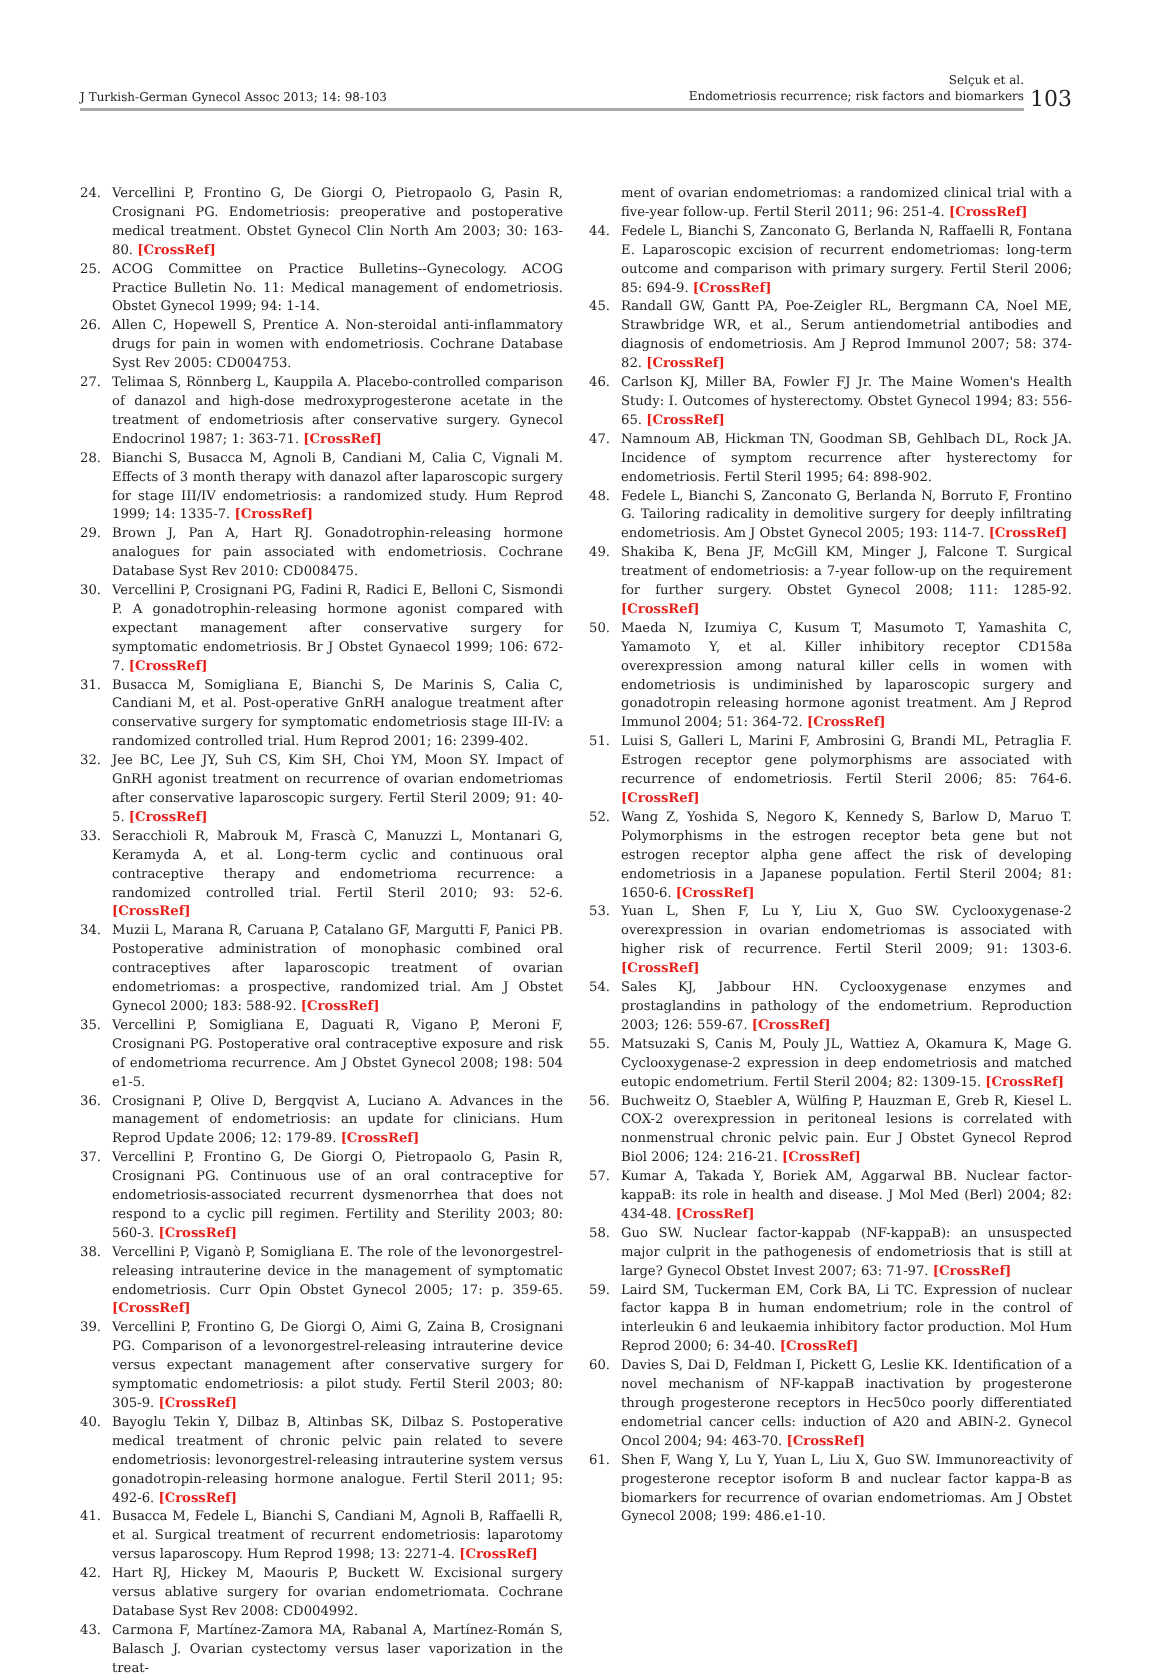J Turkish-German Gynecol Assoc 2013; 14: 98-103
Selçuk et al.
Endometriosis recurrence; risk factors and biomarkers
103
24. Vercellini P, Frontino G, De Giorgi O, Pietropaolo G, Pasin R, Crosignani PG. Endometriosis: preoperative and postoperative medical treatment. Obstet Gynecol Clin North Am 2003; 30: 163-80. [CrossRef]
25. ACOG Committee on Practice Bulletins--Gynecology. ACOG Practice Bulletin No. 11: Medical management of endometriosis. Obstet Gynecol 1999; 94: 1-14.
26. Allen C, Hopewell S, Prentice A. Non-steroidal anti-inflammatory drugs for pain in women with endometriosis. Cochrane Database Syst Rev 2005: CD004753.
27. Telimaa S, Rönnberg L, Kauppila A. Placebo-controlled comparison of danazol and high-dose medroxyprogesterone acetate in the treatment of endometriosis after conservative surgery. Gynecol Endocrinol 1987; 1: 363-71. [CrossRef]
28. Bianchi S, Busacca M, Agnoli B, Candiani M, Calia C, Vignali M. Effects of 3 month therapy with danazol after laparoscopic surgery for stage III/IV endometriosis: a randomized study. Hum Reprod 1999; 14: 1335-7. [CrossRef]
29. Brown J, Pan A, Hart RJ. Gonadotrophin-releasing hormone analogues for pain associated with endometriosis. Cochrane Database Syst Rev 2010: CD008475.
30. Vercellini P, Crosignani PG, Fadini R, Radici E, Belloni C, Sismondi P. A gonadotrophin-releasing hormone agonist compared with expectant management after conservative surgery for symptomatic endometriosis. Br J Obstet Gynaecol 1999; 106: 672-7. [CrossRef]
31. Busacca M, Somigliana E, Bianchi S, De Marinis S, Calia C, Candiani M, et al. Post-operative GnRH analogue treatment after conservative surgery for symptomatic endometriosis stage III-IV: a randomized controlled trial. Hum Reprod 2001; 16: 2399-402.
32. Jee BC, Lee JY, Suh CS, Kim SH, Choi YM, Moon SY. Impact of GnRH agonist treatment on recurrence of ovarian endometriomas after conservative laparoscopic surgery. Fertil Steril 2009; 91: 40-5. [CrossRef]
33. Seracchioli R, Mabrouk M, Frascà C, Manuzzi L, Montanari G, Keramyda A, et al. Long-term cyclic and continuous oral contraceptive therapy and endometrioma recurrence: a randomized controlled trial. Fertil Steril 2010; 93: 52-6. [CrossRef]
34. Muzii L, Marana R, Caruana P, Catalano GF, Margutti F, Panici PB. Postoperative administration of monophasic combined oral contraceptives after laparoscopic treatment of ovarian endometriomas: a prospective, randomized trial. Am J Obstet Gynecol 2000; 183: 588-92. [CrossRef]
35. Vercellini P, Somigliana E, Daguati R, Vigano P, Meroni F, Crosignani PG. Postoperative oral contraceptive exposure and risk of endometrioma recurrence. Am J Obstet Gynecol 2008; 198: 504 e1-5.
36. Crosignani P, Olive D, Bergqvist A, Luciano A. Advances in the management of endometriosis: an update for clinicians. Hum Reprod Update 2006; 12: 179-89. [CrossRef]
37. Vercellini P, Frontino G, De Giorgi O, Pietropaolo G, Pasin R, Crosignani PG. Continuous use of an oral contraceptive for endometriosis-associated recurrent dysmenorrhea that does not respond to a cyclic pill regimen. Fertility and Sterility 2003; 80: 560-3. [CrossRef]
38. Vercellini P, Viganò P, Somigliana E. The role of the levonorgestrel-releasing intrauterine device in the management of symptomatic endometriosis. Curr Opin Obstet Gynecol 2005; 17: p. 359-65. [CrossRef]
39. Vercellini P, Frontino G, De Giorgi O, Aimi G, Zaina B, Crosignani PG. Comparison of a levonorgestrel-releasing intrauterine device versus expectant management after conservative surgery for symptomatic endometriosis: a pilot study. Fertil Steril 2003; 80: 305-9. [CrossRef]
40. Bayoglu Tekin Y, Dilbaz B, Altinbas SK, Dilbaz S. Postoperative medical treatment of chronic pelvic pain related to severe endometriosis: levonorgestrel-releasing intrauterine system versus gonadotropin-releasing hormone analogue. Fertil Steril 2011; 95: 492-6. [CrossRef]
41. Busacca M, Fedele L, Bianchi S, Candiani M, Agnoli B, Raffaelli R, et al. Surgical treatment of recurrent endometriosis: laparotomy versus laparoscopy. Hum Reprod 1998; 13: 2271-4. [CrossRef]
42. Hart RJ, Hickey M, Maouris P, Buckett W. Excisional surgery versus ablative surgery for ovarian endometriomata. Cochrane Database Syst Rev 2008: CD004992.
43. Carmona F, Martínez-Zamora MA, Rabanal A, Martínez-Román S, Balasch J. Ovarian cystectomy versus laser vaporization in the treat-
ment of ovarian endometriomas: a randomized clinical trial with a five-year follow-up. Fertil Steril 2011; 96: 251-4. [CrossRef]
44. Fedele L, Bianchi S, Zanconato G, Berlanda N, Raffaelli R, Fontana E. Laparoscopic excision of recurrent endometriomas: long-term outcome and comparison with primary surgery. Fertil Steril 2006; 85: 694-9. [CrossRef]
45. Randall GW, Gantt PA, Poe-Zeigler RL, Bergmann CA, Noel ME, Strawbridge WR, et al., Serum antiendometrial antibodies and diagnosis of endometriosis. Am J Reprod Immunol 2007; 58: 374-82. [CrossRef]
46. Carlson KJ, Miller BA, Fowler FJ Jr. The Maine Women's Health Study: I. Outcomes of hysterectomy. Obstet Gynecol 1994; 83: 556-65. [CrossRef]
47. Namnoum AB, Hickman TN, Goodman SB, Gehlbach DL, Rock JA. Incidence of symptom recurrence after hysterectomy for endometriosis. Fertil Steril 1995; 64: 898-902.
48. Fedele L, Bianchi S, Zanconato G, Berlanda N, Borruto F, Frontino G. Tailoring radicality in demolitive surgery for deeply infiltrating endometriosis. Am J Obstet Gynecol 2005; 193: 114-7. [CrossRef]
49. Shakiba K, Bena JF, McGill KM, Minger J, Falcone T. Surgical treatment of endometriosis: a 7-year follow-up on the requirement for further surgery. Obstet Gynecol 2008; 111: 1285-92. [CrossRef]
50. Maeda N, Izumiya C, Kusum T, Masumoto T, Yamashita C, Yamamoto Y, et al. Killer inhibitory receptor CD158a overexpression among natural killer cells in women with endometriosis is undiminished by laparoscopic surgery and gonadotropin releasing hormone agonist treatment. Am J Reprod Immunol 2004; 51: 364-72. [CrossRef]
51. Luisi S, Galleri L, Marini F, Ambrosini G, Brandi ML, Petraglia F. Estrogen receptor gene polymorphisms are associated with recurrence of endometriosis. Fertil Steril 2006; 85: 764-6. [CrossRef]
52. Wang Z, Yoshida S, Negoro K, Kennedy S, Barlow D, Maruo T. Polymorphisms in the estrogen receptor beta gene but not estrogen receptor alpha gene affect the risk of developing endometriosis in a Japanese population. Fertil Steril 2004; 81: 1650-6. [CrossRef]
53. Yuan L, Shen F, Lu Y, Liu X, Guo SW. Cyclooxygenase-2 overexpression in ovarian endometriomas is associated with higher risk of recurrence. Fertil Steril 2009; 91: 1303-6. [CrossRef]
54. Sales KJ, Jabbour HN. Cyclooxygenase enzymes and prostaglandins in pathology of the endometrium. Reproduction 2003; 126: 559-67. [CrossRef]
55. Matsuzaki S, Canis M, Pouly JL, Wattiez A, Okamura K, Mage G. Cyclooxygenase-2 expression in deep endometriosis and matched eutopic endometrium. Fertil Steril 2004; 82: 1309-15. [CrossRef]
56. Buchweitz O, Staebler A, Wülfing P, Hauzman E, Greb R, Kiesel L. COX-2 overexpression in peritoneal lesions is correlated with nonmenstrual chronic pelvic pain. Eur J Obstet Gynecol Reprod Biol 2006; 124: 216-21. [CrossRef]
57. Kumar A, Takada Y, Boriek AM, Aggarwal BB. Nuclear factor-kappaB: its role in health and disease. J Mol Med (Berl) 2004; 82: 434-48. [CrossRef]
58. Guo SW. Nuclear factor-kappab (NF-kappaB): an unsuspected major culprit in the pathogenesis of endometriosis that is still at large? Gynecol Obstet Invest 2007; 63: 71-97. [CrossRef]
59. Laird SM, Tuckerman EM, Cork BA, Li TC. Expression of nuclear factor kappa B in human endometrium; role in the control of interleukin 6 and leukaemia inhibitory factor production. Mol Hum Reprod 2000; 6: 34-40. [CrossRef]
60. Davies S, Dai D, Feldman I, Pickett G, Leslie KK. Identification of a novel mechanism of NF-kappaB inactivation by progesterone through progesterone receptors in Hec50co poorly differentiated endometrial cancer cells: induction of A20 and ABIN-2. Gynecol Oncol 2004; 94: 463-70. [CrossRef]
61. Shen F, Wang Y, Lu Y, Yuan L, Liu X, Guo SW. Immunoreactivity of progesterone receptor isoform B and nuclear factor kappa-B as biomarkers for recurrence of ovarian endometriomas. Am J Obstet Gynecol 2008; 199: 486.e1-10.